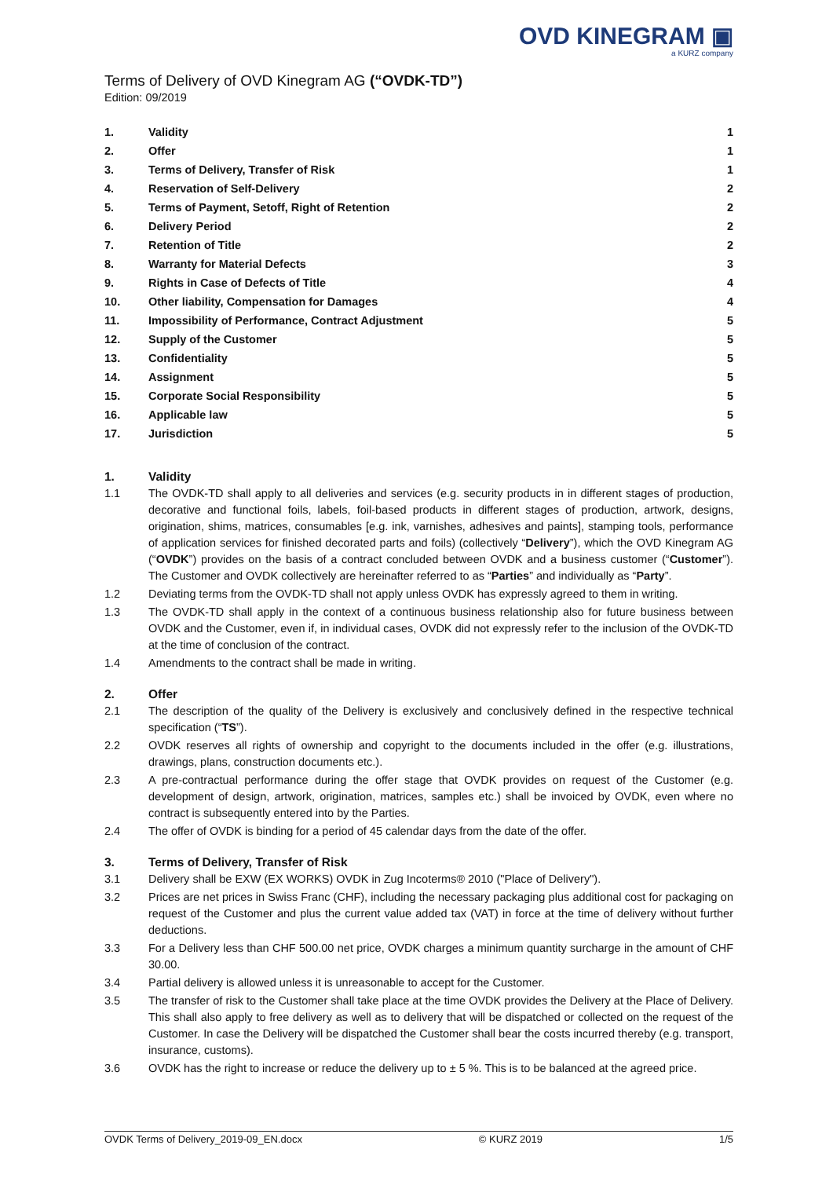OVD KINEGRAM ▣
a KURZ company
Terms of Delivery of OVD Kinegram AG (“OVDK-TD”)
Edition: 09/2019
| 1. | Validity | 1 |
| 2. | Offer | 1 |
| 3. | Terms of Delivery, Transfer of Risk | 1 |
| 4. | Reservation of Self-Delivery | 2 |
| 5. | Terms of Payment, Setoff, Right of Retention | 2 |
| 6. | Delivery Period | 2 |
| 7. | Retention of Title | 2 |
| 8. | Warranty for Material Defects | 3 |
| 9. | Rights in Case of Defects of Title | 4 |
| 10. | Other liability, Compensation for Damages | 4 |
| 11. | Impossibility of Performance, Contract Adjustment | 5 |
| 12. | Supply of the Customer | 5 |
| 13. | Confidentiality | 5 |
| 14. | Assignment | 5 |
| 15. | Corporate Social Responsibility | 5 |
| 16. | Applicable law | 5 |
| 17. | Jurisdiction | 5 |
1. Validity
1.1 The OVDK-TD shall apply to all deliveries and services (e.g. security products in in different stages of production, decorative and functional foils, labels, foil-based products in different stages of production, artwork, designs, origination, shims, matrices, consumables [e.g. ink, varnishes, adhesives and paints], stamping tools, performance of application services for finished decorated parts and foils) (collectively “Delivery”), which the OVD Kinegram AG (“OVDK”) provides on the basis of a contract concluded between OVDK and a business customer (“Customer”). The Customer and OVDK collectively are hereinafter referred to as “Parties” and individually as “Party”.
1.2 Deviating terms from the OVDK-TD shall not apply unless OVDK has expressly agreed to them in writing.
1.3 The OVDK-TD shall apply in the context of a continuous business relationship also for future business between OVDK and the Customer, even if, in individual cases, OVDK did not expressly refer to the inclusion of the OVDK-TD at the time of conclusion of the contract.
1.4 Amendments to the contract shall be made in writing.
2. Offer
2.1 The description of the quality of the Delivery is exclusively and conclusively defined in the respective technical specification (“TS”).
2.2 OVDK reserves all rights of ownership and copyright to the documents included in the offer (e.g. illustrations, drawings, plans, construction documents etc.).
2.3 A pre-contractual performance during the offer stage that OVDK provides on request of the Customer (e.g. development of design, artwork, origination, matrices, samples etc.) shall be invoiced by OVDK, even where no contract is subsequently entered into by the Parties.
2.4 The offer of OVDK is binding for a period of 45 calendar days from the date of the offer.
3. Terms of Delivery, Transfer of Risk
3.1 Delivery shall be EXW (EX WORKS) OVDK in Zug Incoterms® 2010 ("Place of Delivery").
3.2 Prices are net prices in Swiss Franc (CHF), including the necessary packaging plus additional cost for packaging on request of the Customer and plus the current value added tax (VAT) in force at the time of delivery without further deductions.
3.3 For a Delivery less than CHF 500.00 net price, OVDK charges a minimum quantity surcharge in the amount of CHF 30.00.
3.4 Partial delivery is allowed unless it is unreasonable to accept for the Customer.
3.5 The transfer of risk to the Customer shall take place at the time OVDK provides the Delivery at the Place of Delivery. This shall also apply to free delivery as well as to delivery that will be dispatched or collected on the request of the Customer. In case the Delivery will be dispatched the Customer shall bear the costs incurred thereby (e.g. transport, insurance, customs).
3.6 OVDK has the right to increase or reduce the delivery up to ± 5 %. This is to be balanced at the agreed price.
OVDK Terms of Delivery_2019-09_EN.docx © KURZ 2019 1/5